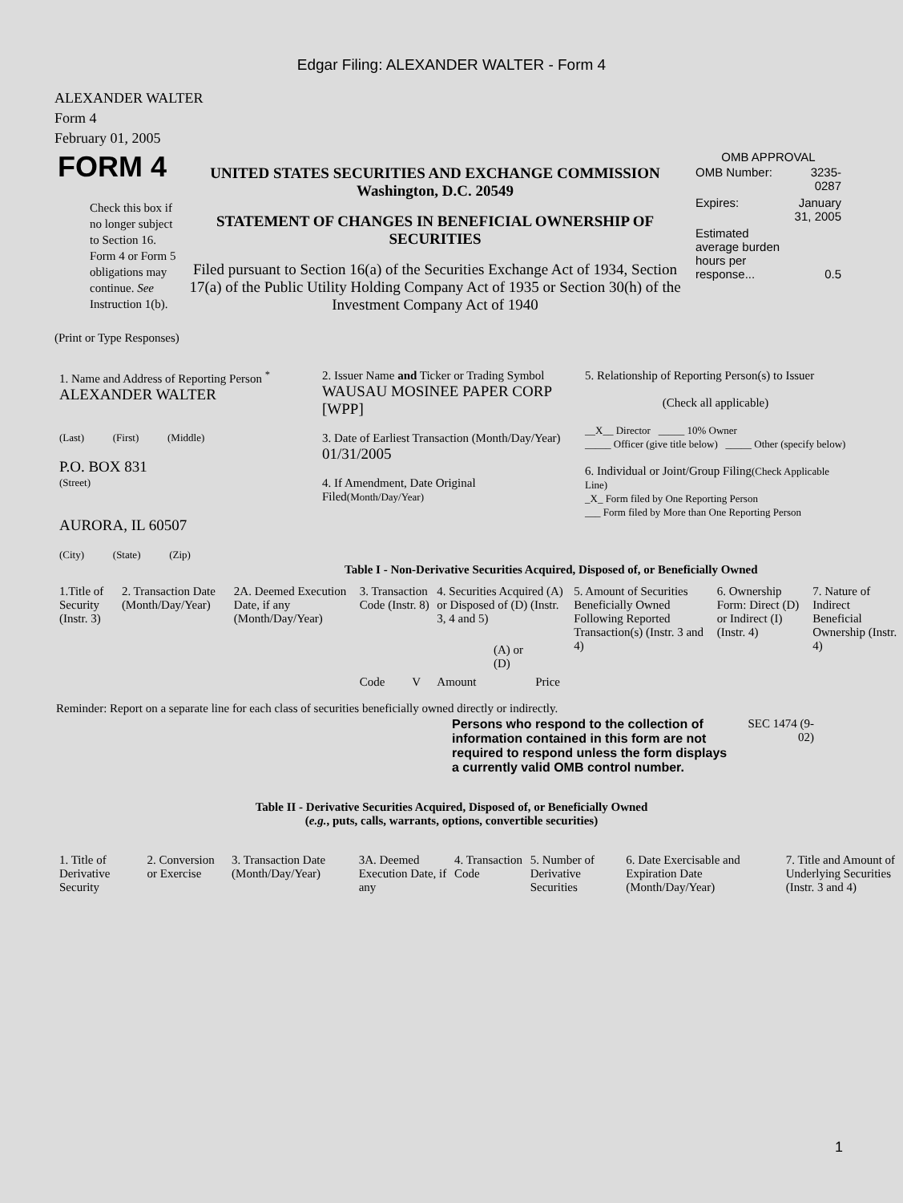Edgar Filing: ALEXANDER WALTER - Form 4
ALEXANDER WALTER
Form 4
February 01, 2005
| FORM 4 Check this box if no longer subject to Section 16. Form 4 or Form 5 obligations may continue. See Instruction 1(b). | UNITED STATES SECURITIES AND EXCHANGE COMMISSION Washington, D.C. 20549 STATEMENT OF CHANGES IN BENEFICIAL OWNERSHIP OF SECURITIES Filed pursuant to Section 16(a) of the Securities Exchange Act of 1934, Section 17(a) of the Public Utility Holding Company Act of 1935 or Section 30(h) of the Investment Company Act of 1940 | OMB APPROVAL / OMB Number: / 3235-0287 / / Expires: / January 31, 2005 / / Estimated average burden hours per response... / 0.5 / |
(Print or Type Responses)
| 1. Name and Address of Reporting Person <sup>*</sup> ALEXANDER WALTER (Last) (First) (Middle) P.O. BOX 831 (Street) AURORA, IL 60507 (City) (State) (Zip) | 2. Issuer Name and Ticker or Trading Symbol WAUSAU MOSINEE PAPER CORP [WPP] 3. Date of Earliest Transaction (Month/Day/Year) 01/31/2005 4. If Amendment, Date Original Filed (Month/Day/Year) | 5. Relationship of Reporting Person(s) to Issuer (Check all applicable) __X__ Director _____ 10% Owner _____ Officer (give title below) _____ Other (specify below) 6. Individual or Joint/Group Filing (Check Applicable Line) _X_ Form filed by One Reporting Person ___ Form filed by More than One Reporting Person |
Table I - Non-Derivative Securities Acquired, Disposed of, or Beneficially Owned
| 1.Title of Security (Instr. 3) | 2. Transaction Date (Month/Day/Year) | 2A. Deemed Execution Date, if any (Month/Day/Year) | 3. Transaction Code (Instr. 8) | | 4. Securities Acquired (A) or Disposed of (D) (Instr. 3, 4 and 5) | | | 5. Amount of Securities Beneficially Owned Following Reported Transaction(s) (Instr. 3 and 4) | 6. Ownership Form: Direct (D) or Indirect (I) (Instr. 4) | 7. Nature of Indirect Beneficial Ownership (Instr. 4) |
| --- | --- | --- | --- | --- | --- | --- | --- | --- | --- | --- |
| | | | Code | V | Amount | (A) or (D) | Price | | | |
Reminder: Report on a separate line for each class of securities beneficially owned directly or indirectly.
| Persons who respond to the collection of information contained in this form are not required to respond unless the form displays a currently valid OMB control number. | SEC 1474 (9-02) |
Table II - Derivative Securities Acquired, Disposed of, or Beneficially Owned
(e.g., puts, calls, warrants, options, convertible securities)
| 1. Title of Derivative Security | 2. Conversion or Exercise | 3. Transaction Date (Month/Day/Year) | 3A. Deemed Execution Date, if any | 4. Transaction Code | 5. Number of Derivative Securities | 6. Date Exercisable and Expiration Date (Month/Day/Year) | 7. Title and Amount of Underlying Securities (Instr. 3 and 4) |
| --- | --- | --- | --- | --- | --- | --- | --- |
1